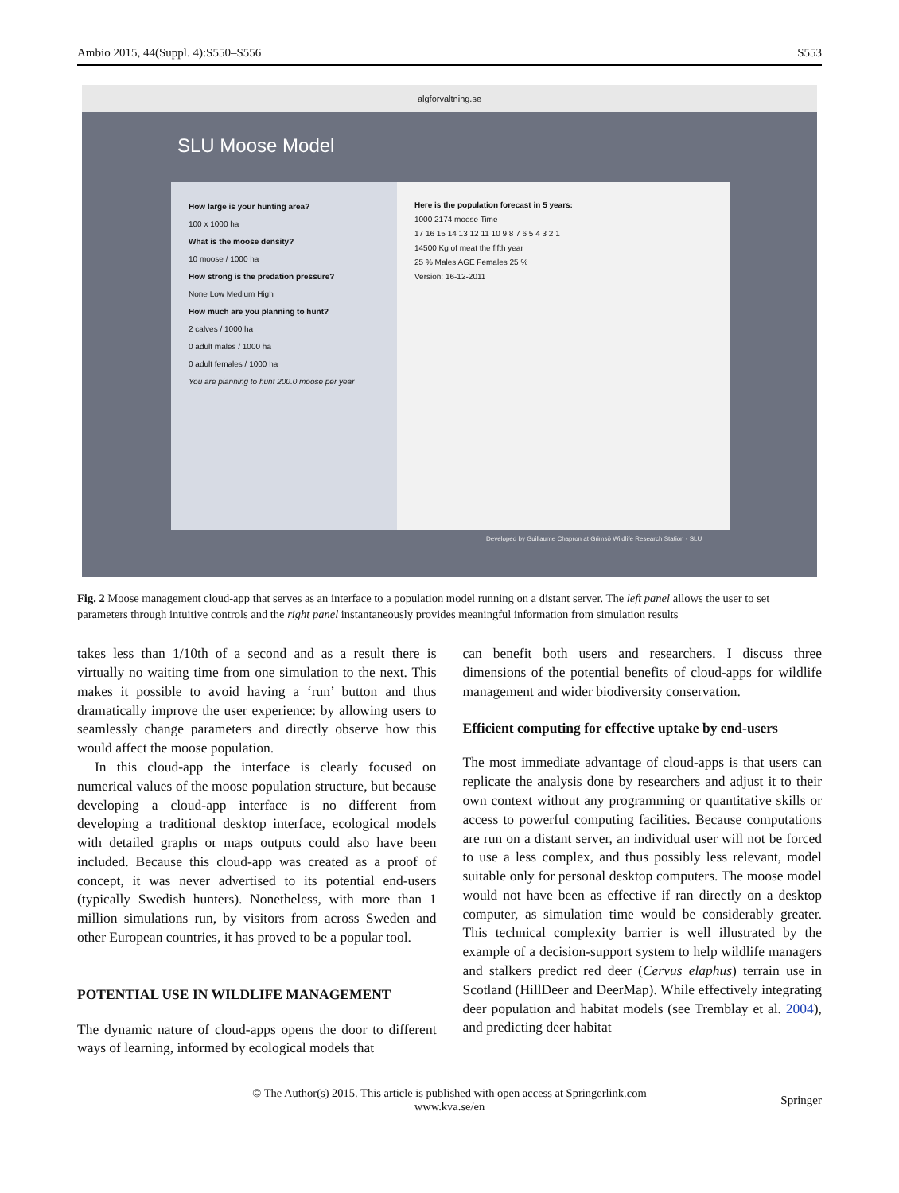Ambio 2015, 44(Suppl. 4):S550–S556 S553
algforvaltning.se
SLU Moose Model
How large is your hunting area?
100 x 1000 ha
What is the moose density?
10 moose / 1000 ha
How strong is the predation pressure?
None Low Medium High
How much are you planning to hunt?
2 calves / 1000 ha
0 adult males / 1000 ha
0 adult females / 1000 ha
You are planning to hunt 200.0 moose per year
Here is the population forecast in 5 years:
1000 2174 moose Time
17 16 15 14 13 12 11 10 9 8 7 6 5 4 3 2 1
14500 Kg of meat the fifth year
25 % Males AGE Females 25 %
Version: 16-12-2011
Developed by Guillaume Chapron at Grimsö Wildlife Research Station - SLU
Fig. 2 Moose management cloud-app that serves as an interface to a population model running on a distant server. The left panel allows the user to set parameters through intuitive controls and the right panel instantaneously provides meaningful information from simulation results
takes less than 1/10th of a second and as a result there is virtually no waiting time from one simulation to the next. This makes it possible to avoid having a ‘run’ button and thus dramatically improve the user experience: by allowing users to seamlessly change parameters and directly observe how this would affect the moose population.
In this cloud-app the interface is clearly focused on numerical values of the moose population structure, but because developing a cloud-app interface is no different from developing a traditional desktop interface, ecological models with detailed graphs or maps outputs could also have been included. Because this cloud-app was created as a proof of concept, it was never advertised to its potential end-users (typically Swedish hunters). Nonetheless, with more than 1 million simulations run, by visitors from across Sweden and other European countries, it has proved to be a popular tool.
POTENTIAL USE IN WILDLIFE MANAGEMENT
The dynamic nature of cloud-apps opens the door to different ways of learning, informed by ecological models that
can benefit both users and researchers. I discuss three dimensions of the potential benefits of cloud-apps for wildlife management and wider biodiversity conservation.
Efficient computing for effective uptake by end-users
The most immediate advantage of cloud-apps is that users can replicate the analysis done by researchers and adjust it to their own context without any programming or quantitative skills or access to powerful computing facilities. Because computations are run on a distant server, an individual user will not be forced to use a less complex, and thus possibly less relevant, model suitable only for personal desktop computers. The moose model would not have been as effective if ran directly on a desktop computer, as simulation time would be considerably greater. This technical complexity barrier is well illustrated by the example of a decision-support system to help wildlife managers and stalkers predict red deer (Cervus elaphus) terrain use in Scotland (HillDeer and DeerMap). While effectively integrating deer population and habitat models (see Tremblay et al. 2004), and predicting deer habitat
© The Author(s) 2015. This article is published with open access at Springerlink.com
www.kva.se/en
Springer